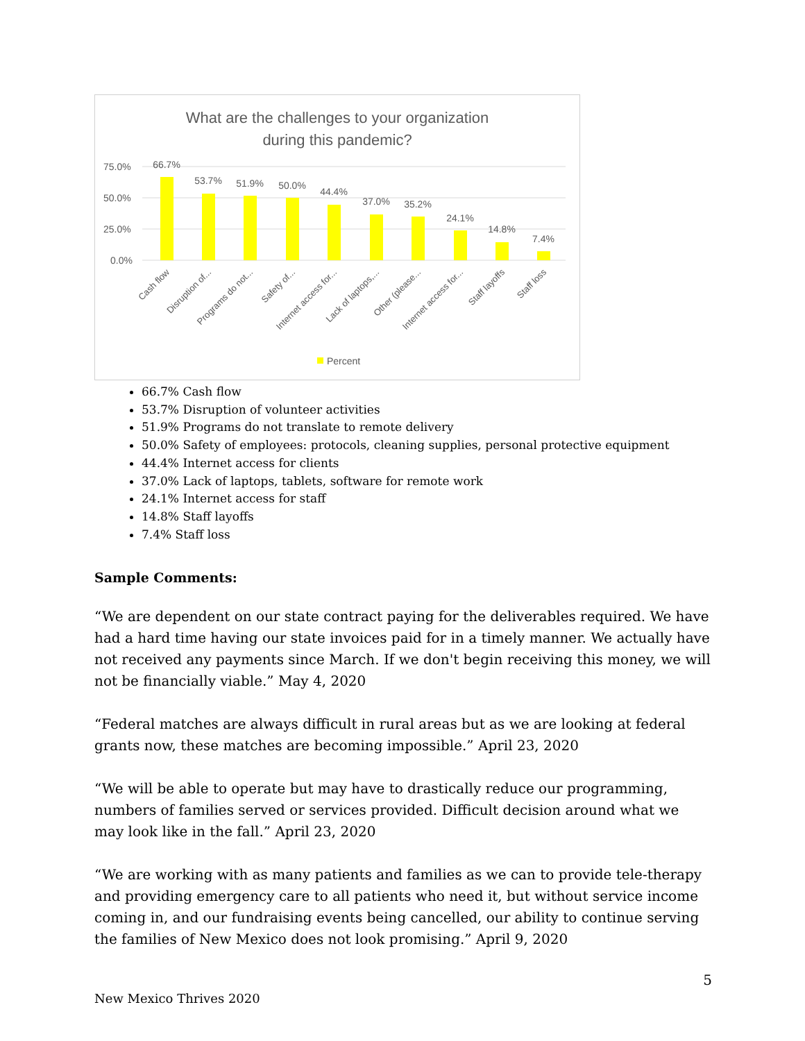What are the challenges to your organization
during this pandemic?
75.0%
50.0%
25.0%
0.0%
66.7%
53.7%
51.9%
50.0%
44.4%
37.0%
35.2%
24.1%
14.8%
7.4%
Cash flow
Disruption of...
Programs do not...
Safety of...
Internet access for...
Lack of laptops,...
Other (please...
Internet access for...
Staff layoffs
Staff loss
Percent
66.7% Cash flow
53.7% Disruption of volunteer activities
51.9% Programs do not translate to remote delivery
50.0% Safety of employees: protocols, cleaning supplies, personal protective equipment
44.4% Internet access for clients
37.0% Lack of laptops, tablets, software for remote work
24.1% Internet access for staff
14.8% Staff layoffs
7.4% Staff loss
Sample Comments:
“We are dependent on our state contract paying for the deliverables required. We have had a hard time having our state invoices paid for in a timely manner. We actually have not received any payments since March. If we don't begin receiving this money, we will not be financially viable.” May 4, 2020
“Federal matches are always difficult in rural areas but as we are looking at federal grants now, these matches are becoming impossible.” April 23, 2020
“We will be able to operate but may have to drastically reduce our programming, numbers of families served or services provided. Difficult decision around what we may look like in the fall.” April 23, 2020
“We are working with as many patients and families as we can to provide tele-therapy and providing emergency care to all patients who need it, but without service income coming in, and our fundraising events being cancelled, our ability to continue serving the families of New Mexico does not look promising.” April 9, 2020
5
New Mexico Thrives 2020